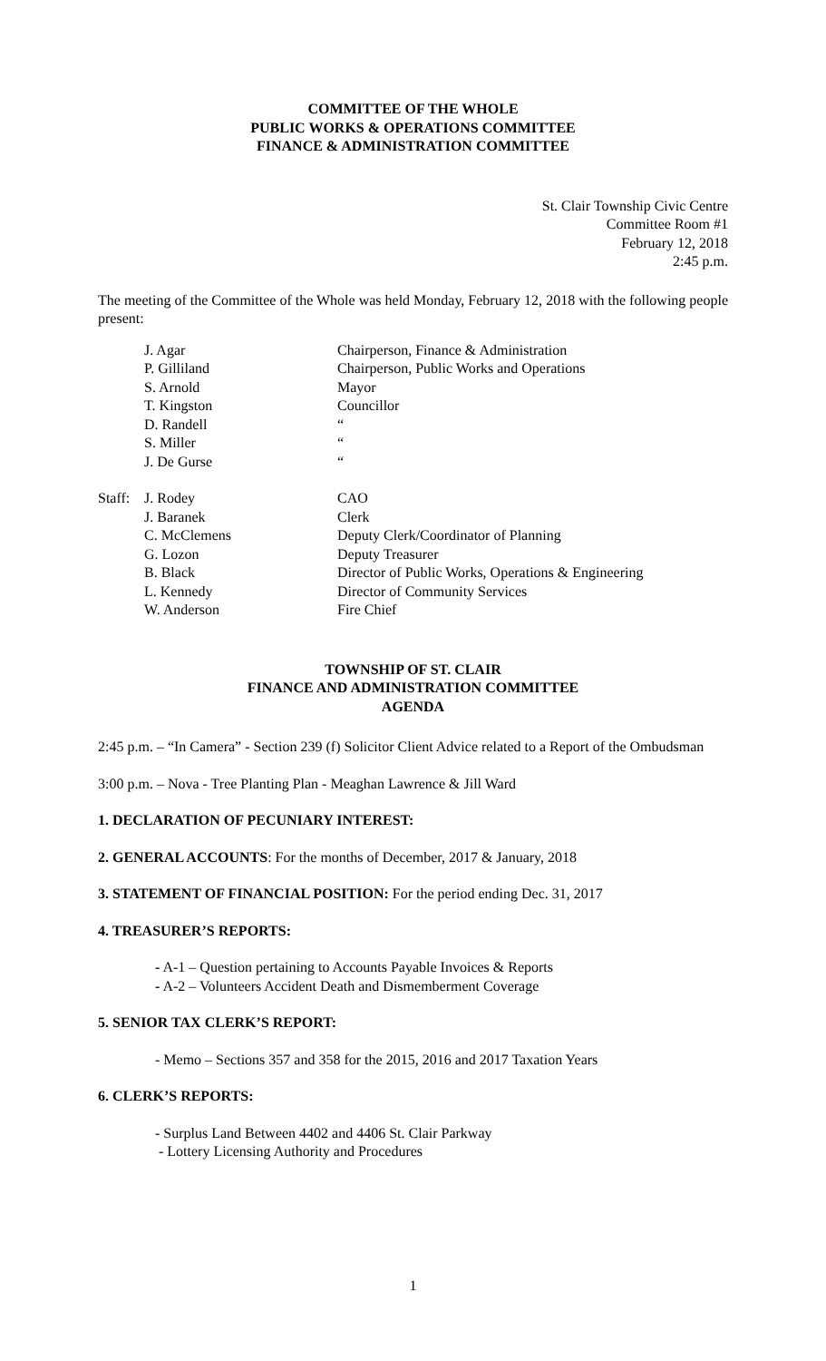COMMITTEE OF THE WHOLE
PUBLIC WORKS & OPERATIONS COMMITTEE
FINANCE & ADMINISTRATION COMMITTEE
St. Clair Township Civic Centre
Committee Room #1
February 12, 2018
2:45 p.m.
The meeting of the Committee of the Whole was held Monday, February 12, 2018 with the following people present:
| | J. Agar | Chairperson, Finance & Administration |
| | P. Gilliland | Chairperson, Public Works and Operations |
| | S. Arnold | Mayor |
| | T. Kingston | Councillor |
| | D. Randell | “ |
| | S. Miller | “ |
| | J. De Gurse | “ |
| Staff: | J. Rodey | CAO |
| | J. Baranek | Clerk |
| | C. McClemens | Deputy Clerk/Coordinator of Planning |
| | G. Lozon | Deputy Treasurer |
| | B. Black | Director of Public Works, Operations & Engineering |
| | L. Kennedy | Director of Community Services |
| | W. Anderson | Fire Chief |
TOWNSHIP OF ST. CLAIR
FINANCE AND ADMINISTRATION COMMITTEE
AGENDA
2:45 p.m. – “In Camera” - Section 239 (f) Solicitor Client Advice related to a Report of the Ombudsman
3:00 p.m. – Nova - Tree Planting Plan - Meaghan Lawrence & Jill Ward
1. DECLARATION OF PECUNIARY INTEREST:
2. GENERAL ACCOUNTS: For the months of December, 2017 & January, 2018
3. STATEMENT OF FINANCIAL POSITION: For the period ending Dec. 31, 2017
4. TREASURER’S REPORTS:
- A-1 – Question pertaining to Accounts Payable Invoices & Reports
- A-2 – Volunteers Accident Death and Dismemberment Coverage
5. SENIOR TAX CLERK’S REPORT:
- Memo – Sections 357 and 358 for the 2015, 2016 and 2017 Taxation Years
6. CLERK’S REPORTS:
- Surplus Land Between 4402 and 4406 St. Clair Parkway
- Lottery Licensing Authority and Procedures
1